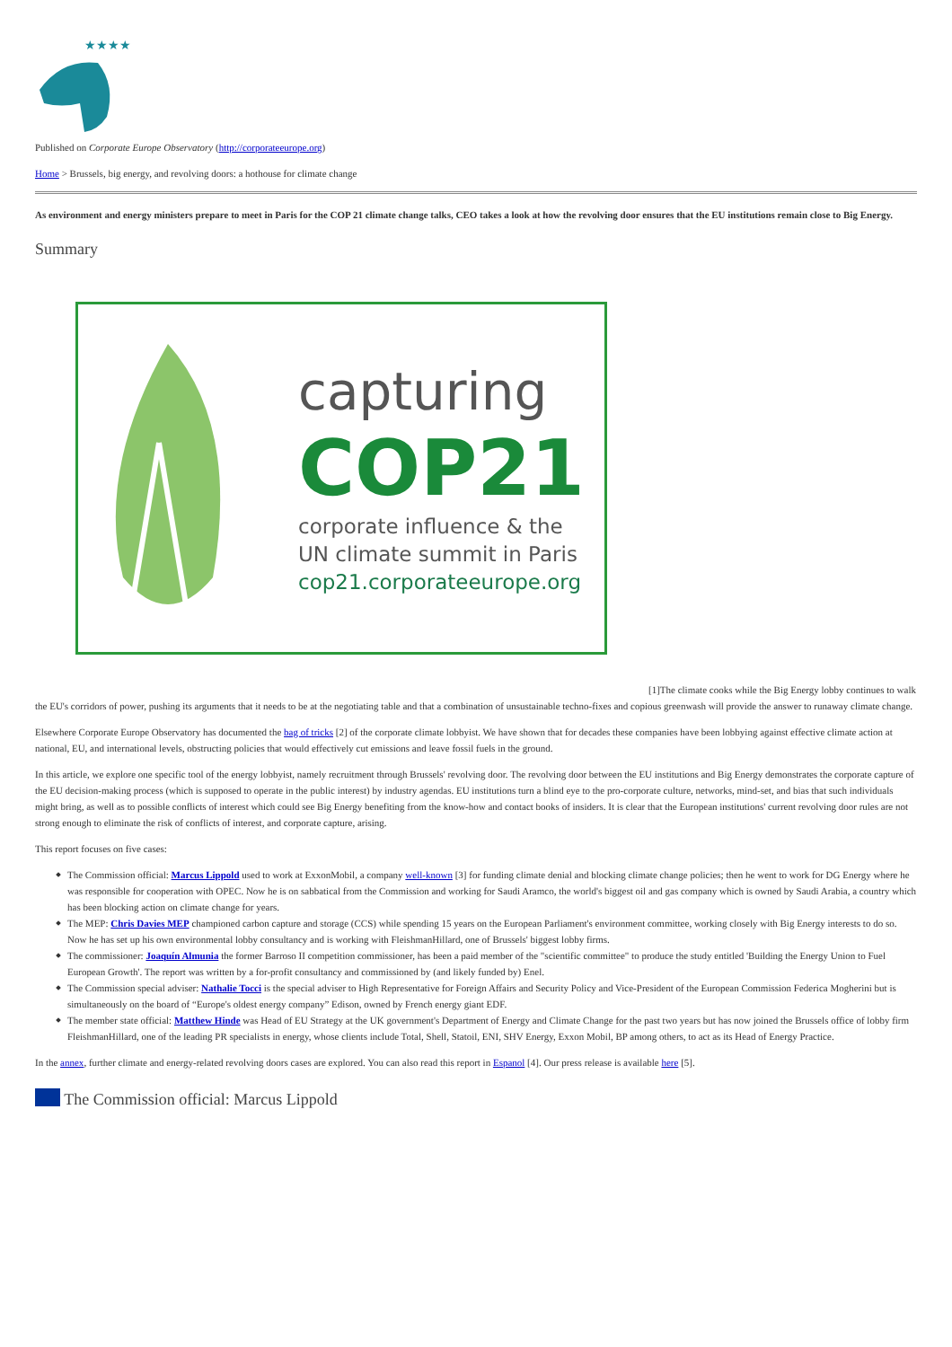★★★★
Published on Corporate Europe Observatory (http://corporateeurope.org)
Home > Brussels, big energy, and revolving doors: a hothouse for climate change
As environment and energy ministers prepare to meet in Paris for the COP 21 climate change talks, CEO takes a look at how the revolving door ensures that the EU institutions remain close to Big Energy.
Summary
capturing
COP21
corporate influence & the
UN climate summit in Paris
cop21.corporateeurope.org
[1]The climate cooks while the Big Energy lobby continues to walk the EU's corridors of power, pushing its arguments that it needs to be at the negotiating table and that a combination of unsustainable techno-fixes and copious greenwash will provide the answer to runaway climate change.
Elsewhere Corporate Europe Observatory has documented the bag of tricks [2] of the corporate climate lobbyist. We have shown that for decades these companies have been lobbying against effective climate action at national, EU, and international levels, obstructing policies that would effectively cut emissions and leave fossil fuels in the ground.
In this article, we explore one specific tool of the energy lobbyist, namely recruitment through Brussels' revolving door. The revolving door between the EU institutions and Big Energy demonstrates the corporate capture of the EU decision-making process (which is supposed to operate in the public interest) by industry agendas. EU institutions turn a blind eye to the pro-corporate culture, networks, mind-set, and bias that such individuals might bring, as well as to possible conflicts of interest which could see Big Energy benefiting from the know-how and contact books of insiders. It is clear that the European institutions' current revolving door rules are not strong enough to eliminate the risk of conflicts of interest, and corporate capture, arising.
This report focuses on five cases:
The Commission official: Marcus Lippold used to work at ExxonMobil, a company well-known [3] for funding climate denial and blocking climate change policies; then he went to work for DG Energy where he was responsible for cooperation with OPEC. Now he is on sabbatical from the Commission and working for Saudi Aramco, the world's biggest oil and gas company which is owned by Saudi Arabia, a country which has been blocking action on climate change for years.
The MEP: Chris Davies MEP championed carbon capture and storage (CCS) while spending 15 years on the European Parliament's environment committee, working closely with Big Energy interests to do so. Now he has set up his own environmental lobby consultancy and is working with FleishmanHillard, one of Brussels' biggest lobby firms.
The commissioner: Joaquín Almunia the former Barroso II competition commissioner, has been a paid member of the "scientific committee" to produce the study entitled 'Building the Energy Union to Fuel European Growth'. The report was written by a for-profit consultancy and commissioned by (and likely funded by) Enel.
The Commission special adviser: Nathalie Tocci is the special adviser to High Representative for Foreign Affairs and Security Policy and Vice-President of the European Commission Federica Mogherini but is simultaneously on the board of “Europe's oldest energy company” Edison, owned by French energy giant EDF.
The member state official: Matthew Hinde was Head of EU Strategy at the UK government's Department of Energy and Climate Change for the past two years but has now joined the Brussels office of lobby firm FleishmanHillard, one of the leading PR specialists in energy, whose clients include Total, Shell, Statoil, ENI, SHV Energy, Exxon Mobil, BP among others, to act as its Head of Energy Practice.
In the annex, further climate and energy-related revolving doors cases are explored. You can also read this report in Espanol [4]. Our press release is available here [5].
The Commission official: Marcus Lippold